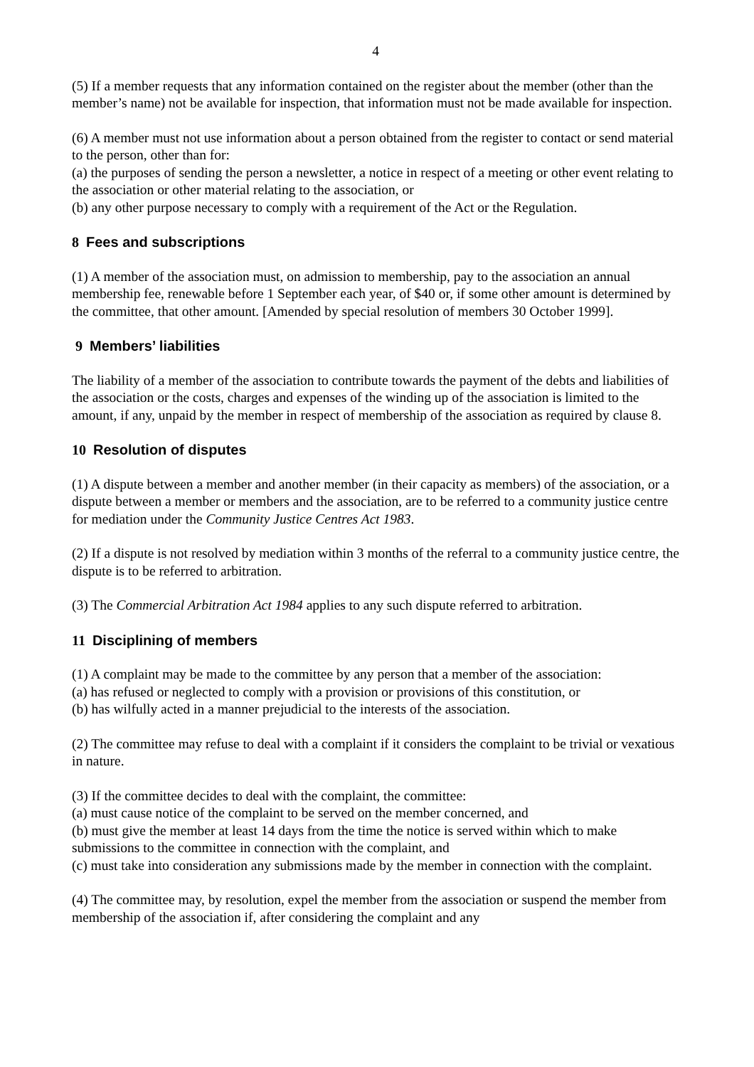4
(5) If a member requests that any information contained on the register about the member (other than the member’s name) not be available for inspection, that information must not be made available for inspection.
(6) A member must not use information about a person obtained from the register to contact or send material to the person, other than for:
(a) the purposes of sending the person a newsletter, a notice in respect of a meeting or other event relating to the association or other material relating to the association, or
(b) any other purpose necessary to comply with a requirement of the Act or the Regulation.
8 Fees and subscriptions
(1) A member of the association must, on admission to membership, pay to the association an annual membership fee, renewable before 1 September each year, of $40 or, if some other amount is determined by the committee, that other amount. [Amended by special resolution of members 30 October 1999].
9 Members’ liabilities
The liability of a member of the association to contribute towards the payment of the debts and liabilities of the association or the costs, charges and expenses of the winding up of the association is limited to the amount, if any, unpaid by the member in respect of membership of the association as required by clause 8.
10 Resolution of disputes
(1) A dispute between a member and another member (in their capacity as members) of the association, or a dispute between a member or members and the association, are to be referred to a community justice centre for mediation under the Community Justice Centres Act 1983.
(2) If a dispute is not resolved by mediation within 3 months of the referral to a community justice centre, the dispute is to be referred to arbitration.
(3) The Commercial Arbitration Act 1984 applies to any such dispute referred to arbitration.
11 Disciplining of members
(1) A complaint may be made to the committee by any person that a member of the association:
(a) has refused or neglected to comply with a provision or provisions of this constitution, or
(b) has wilfully acted in a manner prejudicial to the interests of the association.
(2) The committee may refuse to deal with a complaint if it considers the complaint to be trivial or vexatious in nature.
(3) If the committee decides to deal with the complaint, the committee:
(a) must cause notice of the complaint to be served on the member concerned, and
(b) must give the member at least 14 days from the time the notice is served within which to make submissions to the committee in connection with the complaint, and
(c) must take into consideration any submissions made by the member in connection with the complaint.
(4) The committee may, by resolution, expel the member from the association or suspend the member from membership of the association if, after considering the complaint and any